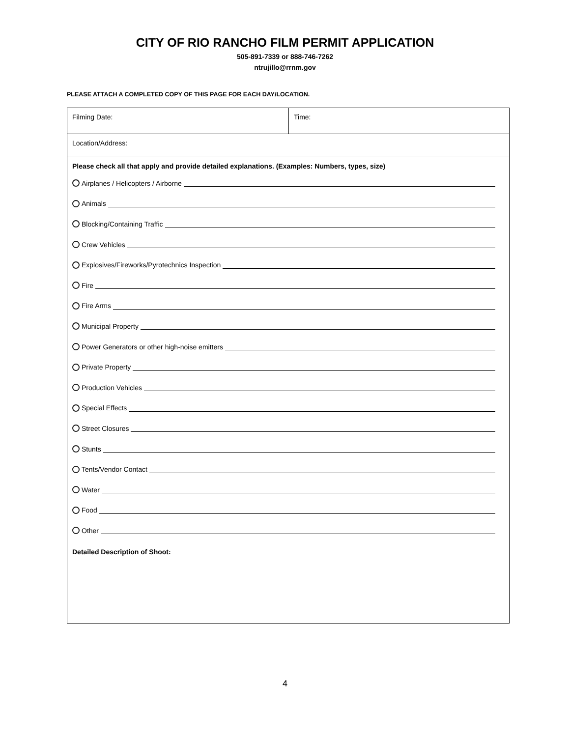CITY OF RIO RANCHO FILM PERMIT APPLICATION
505-891-7339 or 888-746-7262
ntrujillo@rrnm.gov
PLEASE ATTACH A COMPLETED COPY OF THIS PAGE FOR EACH DAY/LOCATION.
| Filming Date: | Time: |
| Location/Address: | |
| Please check all that apply and provide detailed explanations. (Examples: Numbers, types, size) Airplanes / Helicopters / Airborne Animals Blocking/Containing Traffic Crew Vehicles Explosives/Fireworks/Pyrotechnics Inspection Fire Fire Arms Municipal Property Power Generators or other high-noise emitters Private Property Production Vehicles Special Effects Street Closures Stunts Tents/Vendor Contact Water Food Other Detailed Description of Shoot: | |
4